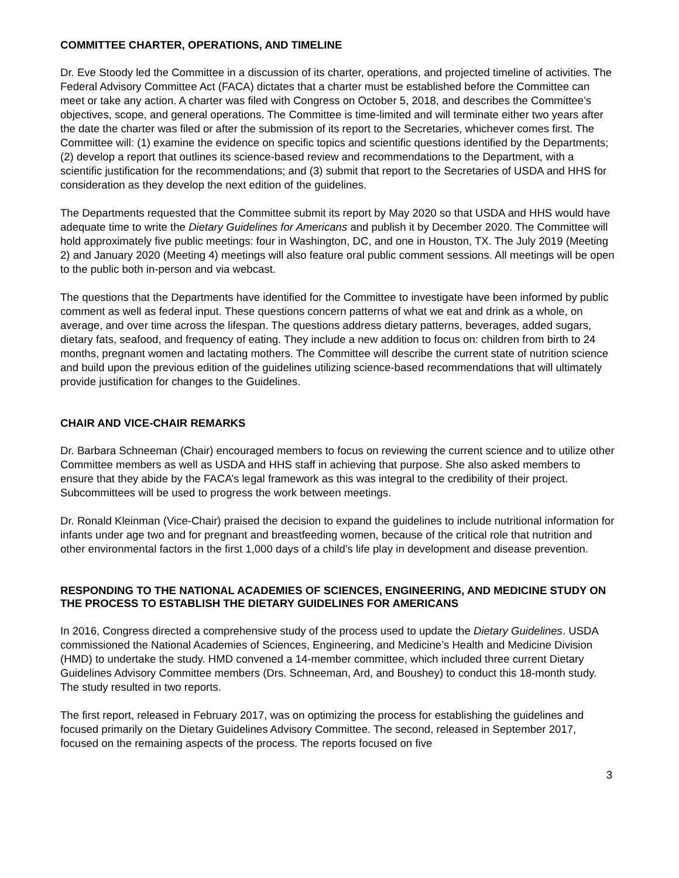COMMITTEE CHARTER, OPERATIONS, AND TIMELINE
Dr. Eve Stoody led the Committee in a discussion of its charter, operations, and projected timeline of activities. The Federal Advisory Committee Act (FACA) dictates that a charter must be established before the Committee can meet or take any action. A charter was filed with Congress on October 5, 2018, and describes the Committee’s objectives, scope, and general operations. The Committee is time-limited and will terminate either two years after the date the charter was filed or after the submission of its report to the Secretaries, whichever comes first. The Committee will: (1) examine the evidence on specific topics and scientific questions identified by the Departments; (2) develop a report that outlines its science-based review and recommendations to the Department, with a scientific justification for the recommendations; and (3) submit that report to the Secretaries of USDA and HHS for consideration as they develop the next edition of the guidelines.
The Departments requested that the Committee submit its report by May 2020 so that USDA and HHS would have adequate time to write the Dietary Guidelines for Americans and publish it by December 2020. The Committee will hold approximately five public meetings: four in Washington, DC, and one in Houston, TX. The July 2019 (Meeting 2) and January 2020 (Meeting 4) meetings will also feature oral public comment sessions. All meetings will be open to the public both in-person and via webcast.
The questions that the Departments have identified for the Committee to investigate have been informed by public comment as well as federal input. These questions concern patterns of what we eat and drink as a whole, on average, and over time across the lifespan. The questions address dietary patterns, beverages, added sugars, dietary fats, seafood, and frequency of eating. They include a new addition to focus on: children from birth to 24 months, pregnant women and lactating mothers. The Committee will describe the current state of nutrition science and build upon the previous edition of the guidelines utilizing science-based recommendations that will ultimately provide justification for changes to the Guidelines.
CHAIR AND VICE-CHAIR REMARKS
Dr. Barbara Schneeman (Chair) encouraged members to focus on reviewing the current science and to utilize other Committee members as well as USDA and HHS staff in achieving that purpose. She also asked members to ensure that they abide by the FACA’s legal framework as this was integral to the credibility of their project. Subcommittees will be used to progress the work between meetings.
Dr. Ronald Kleinman (Vice-Chair) praised the decision to expand the guidelines to include nutritional information for infants under age two and for pregnant and breastfeeding women, because of the critical role that nutrition and other environmental factors in the first 1,000 days of a child’s life play in development and disease prevention.
RESPONDING TO THE NATIONAL ACADEMIES OF SCIENCES, ENGINEERING, AND MEDICINE STUDY ON THE PROCESS TO ESTABLISH THE DIETARY GUIDELINES FOR AMERICANS
In 2016, Congress directed a comprehensive study of the process used to update the Dietary Guidelines. USDA commissioned the National Academies of Sciences, Engineering, and Medicine’s Health and Medicine Division (HMD) to undertake the study. HMD convened a 14-member committee, which included three current Dietary Guidelines Advisory Committee members (Drs. Schneeman, Ard, and Boushey) to conduct this 18-month study. The study resulted in two reports.
The first report, released in February 2017, was on optimizing the process for establishing the guidelines and focused primarily on the Dietary Guidelines Advisory Committee. The second, released in September 2017, focused on the remaining aspects of the process. The reports focused on five
3